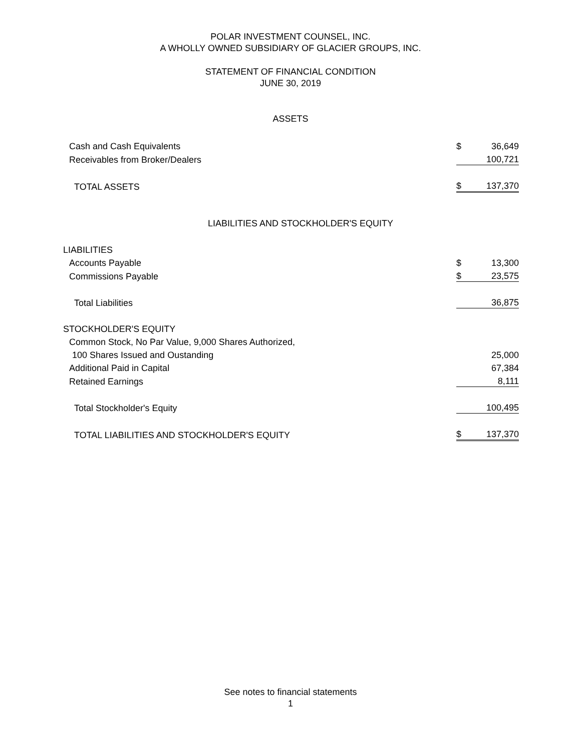POLAR INVESTMENT COUNSEL, INC.
A WHOLLY OWNED SUBSIDIARY OF GLACIER GROUPS, INC.
STATEMENT OF FINANCIAL CONDITION
JUNE 30, 2019
ASSETS
| Cash and Cash Equivalents | $ | 36,649 |
| Receivables from Broker/Dealers | | 100,721 |
| TOTAL ASSETS | $ | 137,370 |
LIABILITIES AND STOCKHOLDER'S EQUITY
| LIABILITIES | | |
| Accounts Payable | $ | 13,300 |
| Commissions Payable | $ | 23,575 |
| Total Liabilities | | 36,875 |
| STOCKHOLDER'S EQUITY | | |
| Common Stock, No Par Value, 9,000 Shares Authorized, | | |
| 100 Shares Issued and Oustanding | | 25,000 |
| Additional Paid in Capital | | 67,384 |
| Retained Earnings | | 8,111 |
| Total Stockholder's Equity | | 100,495 |
| TOTAL LIABILITIES AND STOCKHOLDER'S EQUITY | $ | 137,370 |
See notes to financial statements
1